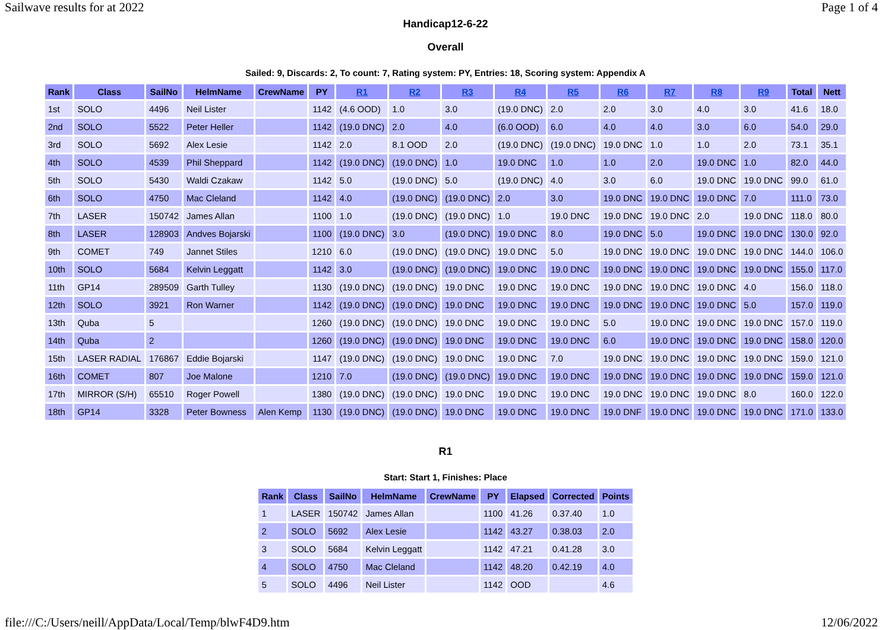Sailwave results for at 2022 Page 1 of 4
Handicap12-6-22
Overall
Sailed: 9, Discards: 2, To count: 7, Rating system: PY, Entries: 18, Scoring system: Appendix A
| Rank | Class | SailNo | HelmName | CrewName | PY | R1 | R2 | R3 | R4 | R5 | R6 | R7 | R8 | R9 | Total | Nett |
| --- | --- | --- | --- | --- | --- | --- | --- | --- | --- | --- | --- | --- | --- | --- | --- | --- |
| 1st | SOLO | 4496 | Neil Lister | | 1142 | (4.6 OOD) | 1.0 | 3.0 | (19.0 DNC) | 2.0 | 2.0 | 3.0 | 4.0 | 3.0 | 41.6 | 18.0 |
| 2nd | SOLO | 5522 | Peter Heller | | 1142 | (19.0 DNC) | 2.0 | 4.0 | (6.0 OOD) | 6.0 | 4.0 | 4.0 | 3.0 | 6.0 | 54.0 | 29.0 |
| 3rd | SOLO | 5692 | Alex Lesie | | 1142 | 2.0 | 8.1 OOD | 2.0 | (19.0 DNC) | (19.0 DNC) | 19.0 DNC | 1.0 | 1.0 | 2.0 | 73.1 | 35.1 |
| 4th | SOLO | 4539 | Phil Sheppard | | 1142 | (19.0 DNC) | (19.0 DNC) | 1.0 | 19.0 DNC | 1.0 | 1.0 | 2.0 | 19.0 DNC | 1.0 | 82.0 | 44.0 |
| 5th | SOLO | 5430 | Waldi Czakaw | | 1142 | 5.0 | (19.0 DNC) | 5.0 | (19.0 DNC) | 4.0 | 3.0 | 6.0 | 19.0 DNC | 19.0 DNC | 99.0 | 61.0 |
| 6th | SOLO | 4750 | Mac Cleland | | 1142 | 4.0 | (19.0 DNC) | (19.0 DNC) | 2.0 | 3.0 | 19.0 DNC | 19.0 DNC | 19.0 DNC | 7.0 | 111.0 | 73.0 |
| 7th | LASER | 150742 | James Allan | | 1100 | 1.0 | (19.0 DNC) | (19.0 DNC) | 1.0 | 19.0 DNC | 19.0 DNC | 19.0 DNC | 2.0 | 19.0 DNC | 118.0 | 80.0 |
| 8th | LASER | 128903 | Andves Bojarski | | 1100 | (19.0 DNC) | 3.0 | (19.0 DNC) | 19.0 DNC | 8.0 | 19.0 DNC | 5.0 | 19.0 DNC | 19.0 DNC | 130.0 | 92.0 |
| 9th | COMET | 749 | Jannet Stiles | | 1210 | 6.0 | (19.0 DNC) | (19.0 DNC) | 19.0 DNC | 5.0 | 19.0 DNC | 19.0 DNC | 19.0 DNC | 19.0 DNC | 144.0 | 106.0 |
| 10th | SOLO | 5684 | Kelvin Leggatt | | 1142 | 3.0 | (19.0 DNC) | (19.0 DNC) | 19.0 DNC | 19.0 DNC | 19.0 DNC | 19.0 DNC | 19.0 DNC | 19.0 DNC | 155.0 | 117.0 |
| 11th | GP14 | 289509 | Garth Tulley | | 1130 | (19.0 DNC) | (19.0 DNC) | 19.0 DNC | 19.0 DNC | 19.0 DNC | 19.0 DNC | 19.0 DNC | 19.0 DNC | 4.0 | 156.0 | 118.0 |
| 12th | SOLO | 3921 | Ron Warner | | 1142 | (19.0 DNC) | (19.0 DNC) | 19.0 DNC | 19.0 DNC | 19.0 DNC | 19.0 DNC | 19.0 DNC | 19.0 DNC | 5.0 | 157.0 | 119.0 |
| 13th | Quba | 5 | | | 1260 | (19.0 DNC) | (19.0 DNC) | 19.0 DNC | 19.0 DNC | 19.0 DNC | 5.0 | 19.0 DNC | 19.0 DNC | 19.0 DNC | 157.0 | 119.0 |
| 14th | Quba | 2 | | | 1260 | (19.0 DNC) | (19.0 DNC) | 19.0 DNC | 19.0 DNC | 19.0 DNC | 6.0 | 19.0 DNC | 19.0 DNC | 19.0 DNC | 158.0 | 120.0 |
| 15th | LASER RADIAL | 176867 | Eddie Bojarski | | 1147 | (19.0 DNC) | (19.0 DNC) | 19.0 DNC | 19.0 DNC | 7.0 | 19.0 DNC | 19.0 DNC | 19.0 DNC | 19.0 DNC | 159.0 | 121.0 |
| 16th | COMET | 807 | Joe Malone | | 1210 | 7.0 | (19.0 DNC) | (19.0 DNC) | 19.0 DNC | 19.0 DNC | 19.0 DNC | 19.0 DNC | 19.0 DNC | 19.0 DNC | 159.0 | 121.0 |
| 17th | MIRROR (S/H) | 65510 | Roger Powell | | 1380 | (19.0 DNC) | (19.0 DNC) | 19.0 DNC | 19.0 DNC | 19.0 DNC | 19.0 DNC | 19.0 DNC | 19.0 DNC | 8.0 | 160.0 | 122.0 |
| 18th | GP14 | 3328 | Peter Bowness | Alen Kemp | 1130 | (19.0 DNC) | (19.0 DNC) | 19.0 DNC | 19.0 DNC | 19.0 DNC | 19.0 DNF | 19.0 DNC | 19.0 DNC | 19.0 DNC | 171.0 | 133.0 |
R1
Start: Start 1, Finishes: Place
| Rank | Class | SailNo | HelmName | CrewName | PY | Elapsed | Corrected | Points |
| --- | --- | --- | --- | --- | --- | --- | --- | --- |
| 1 | LASER | 150742 | James Allan | | 1100 | 41.26 | 0.37.40 | 1.0 |
| 2 | SOLO | 5692 | Alex Lesie | | 1142 | 43.27 | 0.38.03 | 2.0 |
| 3 | SOLO | 5684 | Kelvin Leggatt | | 1142 | 47.21 | 0.41.28 | 3.0 |
| 4 | SOLO | 4750 | Mac Cleland | | 1142 | 48.20 | 0.42.19 | 4.0 |
| 5 | SOLO | 4496 | Neil Lister | | 1142 | OOD | | 4.6 |
file:///C:/Users/neill/AppData/Local/Temp/blwF4D9.htm 12/06/2022